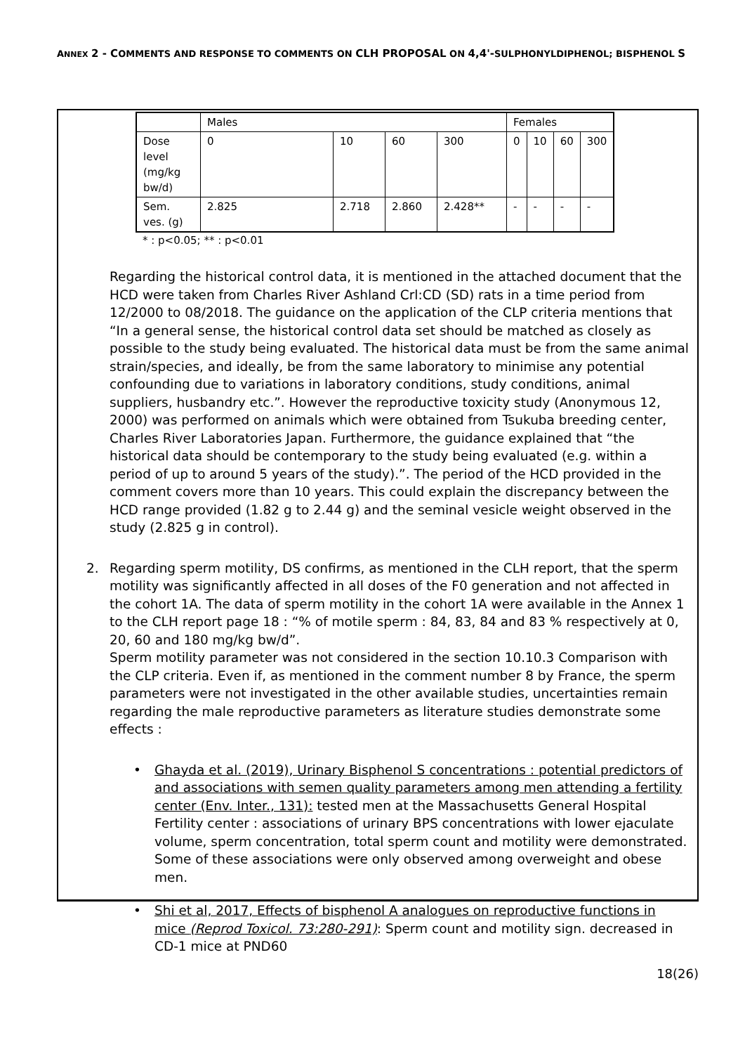ANNEX 2 - COMMENTS AND RESPONSE TO COMMENTS ON CLH PROPOSAL ON 4,4'-SULPHONYLDIPHENOL; BISPHENOL S
| | Males | | | | Females | | | |
| Dose level (mg/kg bw/d) | 0 | 10 | 60 | 300 | 0 | 10 | 60 | 300 |
| Sem. ves. (g) | 2.825 | 2.718 | 2.860 | 2.428** | - | - | - | - |
* : p<0.05; ** : p<0.01
Regarding the historical control data, it is mentioned in the attached document that the HCD were taken from Charles River Ashland Crl:CD (SD) rats in a time period from 12/2000 to 08/2018. The guidance on the application of the CLP criteria mentions that “In a general sense, the historical control data set should be matched as closely as possible to the study being evaluated. The historical data must be from the same animal strain/species, and ideally, be from the same laboratory to minimise any potential confounding due to variations in laboratory conditions, study conditions, animal suppliers, husbandry etc.”. However the reproductive toxicity study (Anonymous 12, 2000) was performed on animals which were obtained from Tsukuba breeding center, Charles River Laboratories Japan. Furthermore, the guidance explained that “the historical data should be contemporary to the study being evaluated (e.g. within a period of up to around 5 years of the study).”. The period of the HCD provided in the comment covers more than 10 years. This could explain the discrepancy between the HCD range provided (1.82 g to 2.44 g) and the seminal vesicle weight observed in the study (2.825 g in control).
2. Regarding sperm motility, DS confirms, as mentioned in the CLH report, that the sperm motility was significantly affected in all doses of the F0 generation and not affected in the cohort 1A. The data of sperm motility in the cohort 1A were available in the Annex 1 to the CLH report page 18 : “% of motile sperm : 84, 83, 84 and 83 % respectively at 0, 20, 60 and 180 mg/kg bw/d”.
Sperm motility parameter was not considered in the section 10.10.3 Comparison with the CLP criteria. Even if, as mentioned in the comment number 8 by France, the sperm parameters were not investigated in the other available studies, uncertainties remain regarding the male reproductive parameters as literature studies demonstrate some effects :
• Ghayda et al. (2019), Urinary Bisphenol S concentrations : potential predictors of and associations with semen quality parameters among men attending a fertility center (Env. Inter., 131): tested men at the Massachusetts General Hospital Fertility center : associations of urinary BPS concentrations with lower ejaculate volume, sperm concentration, total sperm count and motility were demonstrated. Some of these associations were only observed among overweight and obese men.
• Shi et al, 2017, Effects of bisphenol A analogues on reproductive functions in mice (Reprod Toxicol. 73:280-291): Sperm count and motility sign. decreased in CD-1 mice at PND60
18(26)